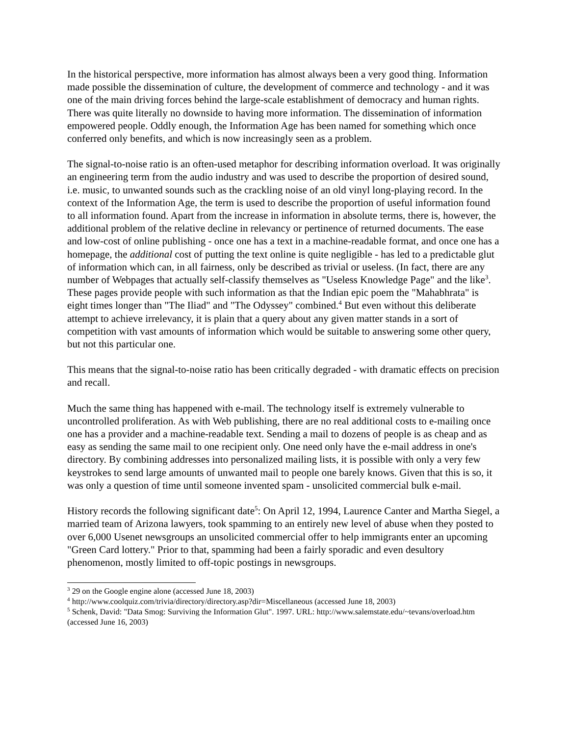In the historical perspective, more information has almost always been a very good thing. Information made possible the dissemination of culture, the development of commerce and technology - and it was one of the main driving forces behind the large-scale establishment of democracy and human rights. There was quite literally no downside to having more information. The dissemination of information empowered people. Oddly enough, the Information Age has been named for something which once conferred only benefits, and which is now increasingly seen as a problem.
The signal-to-noise ratio is an often-used metaphor for describing information overload. It was originally an engineering term from the audio industry and was used to describe the proportion of desired sound, i.e. music, to unwanted sounds such as the crackling noise of an old vinyl long-playing record. In the context of the Information Age, the term is used to describe the proportion of useful information found to all information found. Apart from the increase in information in absolute terms, there is, however, the additional problem of the relative decline in relevancy or pertinence of returned documents. The ease and low-cost of online publishing - once one has a text in a machine-readable format, and once one has a homepage, the additional cost of putting the text online is quite negligible - has led to a predictable glut of information which can, in all fairness, only be described as trivial or useless. (In fact, there are any number of Webpages that actually self-classify themselves as "Useless Knowledge Page" and the like<sup>3</sup>. These pages provide people with such information as that the Indian epic poem the "Mahabhrata" is eight times longer than "The Iliad" and "The Odyssey" combined.<sup>4</sup> But even without this deliberate attempt to achieve irrelevancy, it is plain that a query about any given matter stands in a sort of competition with vast amounts of information which would be suitable to answering some other query, but not this particular one.
This means that the signal-to-noise ratio has been critically degraded - with dramatic effects on precision and recall.
Much the same thing has happened with e-mail. The technology itself is extremely vulnerable to uncontrolled proliferation. As with Web publishing, there are no real additional costs to e-mailing once one has a provider and a machine-readable text. Sending a mail to dozens of people is as cheap and as easy as sending the same mail to one recipient only. One need only have the e-mail address in one's directory. By combining addresses into personalized mailing lists, it is possible with only a very few keystrokes to send large amounts of unwanted mail to people one barely knows. Given that this is so, it was only a question of time until someone invented spam - unsolicited commercial bulk e-mail.
History records the following significant date<sup>5</sup>: On April 12, 1994, Laurence Canter and Martha Siegel, a married team of Arizona lawyers, took spamming to an entirely new level of abuse when they posted to over 6,000 Usenet newsgroups an unsolicited commercial offer to help immigrants enter an upcoming "Green Card lottery." Prior to that, spamming had been a fairly sporadic and even desultory phenomenon, mostly limited to off-topic postings in newsgroups.
<sup>3</sup> 29 on the Google engine alone (accessed June 18, 2003)
<sup>4</sup> http://www.coolquiz.com/trivia/directory/directory.asp?dir=Miscellaneous (accessed June 18, 2003)
<sup>5</sup> Schenk, David: "Data Smog: Surviving the Information Glut". 1997. URL: http://www.salemstate.edu/~tevans/overload.htm (accessed June 16, 2003)